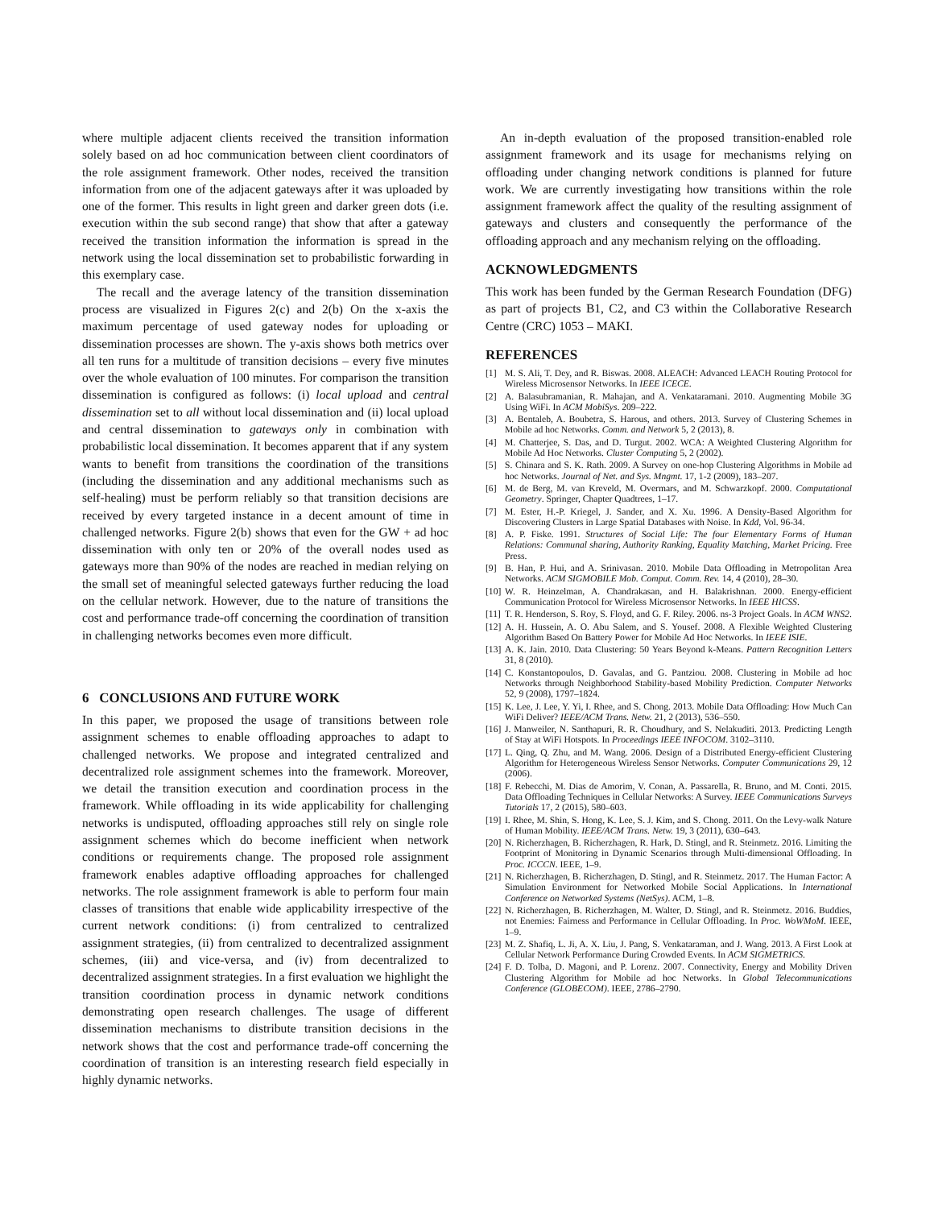where multiple adjacent clients received the transition information solely based on ad hoc communication between client coordinators of the role assignment framework. Other nodes, received the transition information from one of the adjacent gateways after it was uploaded by one of the former. This results in light green and darker green dots (i.e. execution within the sub second range) that show that after a gateway received the transition information the information is spread in the network using the local dissemination set to probabilistic forwarding in this exemplary case.
The recall and the average latency of the transition dissemination process are visualized in Figures 2(c) and 2(b) On the x-axis the maximum percentage of used gateway nodes for uploading or dissemination processes are shown. The y-axis shows both metrics over all ten runs for a multitude of transition decisions – every five minutes over the whole evaluation of 100 minutes. For comparison the transition dissemination is configured as follows: (i) local upload and central dissemination set to all without local dissemination and (ii) local upload and central dissemination to gateways only in combination with probabilistic local dissemination. It becomes apparent that if any system wants to benefit from transitions the coordination of the transitions (including the dissemination and any additional mechanisms such as self-healing) must be perform reliably so that transition decisions are received by every targeted instance in a decent amount of time in challenged networks. Figure 2(b) shows that even for the GW + ad hoc dissemination with only ten or 20% of the overall nodes used as gateways more than 90% of the nodes are reached in median relying on the small set of meaningful selected gateways further reducing the load on the cellular network. However, due to the nature of transitions the cost and performance trade-off concerning the coordination of transition in challenging networks becomes even more difficult.
6 CONCLUSIONS AND FUTURE WORK
In this paper, we proposed the usage of transitions between role assignment schemes to enable offloading approaches to adapt to challenged networks. We propose and integrated centralized and decentralized role assignment schemes into the framework. Moreover, we detail the transition execution and coordination process in the framework. While offloading in its wide applicability for challenging networks is undisputed, offloading approaches still rely on single role assignment schemes which do become inefficient when network conditions or requirements change. The proposed role assignment framework enables adaptive offloading approaches for challenged networks. The role assignment framework is able to perform four main classes of transitions that enable wide applicability irrespective of the current network conditions: (i) from centralized to centralized assignment strategies, (ii) from centralized to decentralized assignment schemes, (iii) and vice-versa, and (iv) from decentralized to decentralized assignment strategies. In a first evaluation we highlight the transition coordination process in dynamic network conditions demonstrating open research challenges. The usage of different dissemination mechanisms to distribute transition decisions in the network shows that the cost and performance trade-off concerning the coordination of transition is an interesting research field especially in highly dynamic networks.
An in-depth evaluation of the proposed transition-enabled role assignment framework and its usage for mechanisms relying on offloading under changing network conditions is planned for future work. We are currently investigating how transitions within the role assignment framework affect the quality of the resulting assignment of gateways and clusters and consequently the performance of the offloading approach and any mechanism relying on the offloading.
ACKNOWLEDGMENTS
This work has been funded by the German Research Foundation (DFG) as part of projects B1, C2, and C3 within the Collaborative Research Centre (CRC) 1053 – MAKI.
REFERENCES
[1] M. S. Ali, T. Dey, and R. Biswas. 2008. ALEACH: Advanced LEACH Routing Protocol for Wireless Microsensor Networks. In IEEE ICECE.
[2] A. Balasubramanian, R. Mahajan, and A. Venkataramani. 2010. Augmenting Mobile 3G Using WiFi. In ACM MobiSys. 209–222.
[3] A. Bentaleb, A. Boubetra, S. Harous, and others. 2013. Survey of Clustering Schemes in Mobile ad hoc Networks. Comm. and Network 5, 2 (2013), 8.
[4] M. Chatterjee, S. Das, and D. Turgut. 2002. WCA: A Weighted Clustering Algorithm for Mobile Ad Hoc Networks. Cluster Computing 5, 2 (2002).
[5] S. Chinara and S. K. Rath. 2009. A Survey on one-hop Clustering Algorithms in Mobile ad hoc Networks. Journal of Net. and Sys. Mngmt. 17, 1-2 (2009), 183–207.
[6] M. de Berg, M. van Kreveld, M. Overmars, and M. Schwarzkopf. 2000. Computational Geometry. Springer, Chapter Quadtrees, 1–17.
[7] M. Ester, H.-P. Kriegel, J. Sander, and X. Xu. 1996. A Density-Based Algorithm for Discovering Clusters in Large Spatial Databases with Noise. In Kdd, Vol. 96-34.
[8] A. P. Fiske. 1991. Structures of Social Life: The four Elementary Forms of Human Relations: Communal sharing, Authority Ranking, Equality Matching, Market Pricing. Free Press.
[9] B. Han, P. Hui, and A. Srinivasan. 2010. Mobile Data Offloading in Metropolitan Area Networks. ACM SIGMOBILE Mob. Comput. Comm. Rev. 14, 4 (2010), 28–30.
[10] W. R. Heinzelman, A. Chandrakasan, and H. Balakrishnan. 2000. Energy-efficient Communication Protocol for Wireless Microsensor Networks. In IEEE HICSS.
[11] T. R. Henderson, S. Roy, S. Floyd, and G. F. Riley. 2006. ns-3 Project Goals. In ACM WNS2.
[12] A. H. Hussein, A. O. Abu Salem, and S. Yousef. 2008. A Flexible Weighted Clustering Algorithm Based On Battery Power for Mobile Ad Hoc Networks. In IEEE ISIE.
[13] A. K. Jain. 2010. Data Clustering: 50 Years Beyond k-Means. Pattern Recognition Letters 31, 8 (2010).
[14] C. Konstantopoulos, D. Gavalas, and G. Pantziou. 2008. Clustering in Mobile ad hoc Networks through Neighborhood Stability-based Mobility Prediction. Computer Networks 52, 9 (2008), 1797–1824.
[15] K. Lee, J. Lee, Y. Yi, I. Rhee, and S. Chong. 2013. Mobile Data Offloading: How Much Can WiFi Deliver? IEEE/ACM Trans. Netw. 21, 2 (2013), 536–550.
[16] J. Manweiler, N. Santhapuri, R. R. Choudhury, and S. Nelakuditi. 2013. Predicting Length of Stay at WiFi Hotspots. In Proceedings IEEE INFOCOM. 3102–3110.
[17] L. Qing, Q. Zhu, and M. Wang. 2006. Design of a Distributed Energy-efficient Clustering Algorithm for Heterogeneous Wireless Sensor Networks. Computer Communications 29, 12 (2006).
[18] F. Rebecchi, M. Dias de Amorim, V. Conan, A. Passarella, R. Bruno, and M. Conti. 2015. Data Offloading Techniques in Cellular Networks: A Survey. IEEE Communications Surveys Tutorials 17, 2 (2015), 580–603.
[19] I. Rhee, M. Shin, S. Hong, K. Lee, S. J. Kim, and S. Chong. 2011. On the Levy-walk Nature of Human Mobility. IEEE/ACM Trans. Netw. 19, 3 (2011), 630–643.
[20] N. Richerzhagen, B. Richerzhagen, R. Hark, D. Stingl, and R. Steinmetz. 2016. Limiting the Footprint of Monitoring in Dynamic Scenarios through Multi-dimensional Offloading. In Proc. ICCCN. IEEE, 1–9.
[21] N. Richerzhagen, B. Richerzhagen, D. Stingl, and R. Steinmetz. 2017. The Human Factor: A Simulation Environment for Networked Mobile Social Applications. In International Conference on Networked Systems (NetSys). ACM, 1–8.
[22] N. Richerzhagen, B. Richerzhagen, M. Walter, D. Stingl, and R. Steinmetz. 2016. Buddies, not Enemies: Fairness and Performance in Cellular Offloading. In Proc. WoWMoM. IEEE, 1–9.
[23] M. Z. Shafiq, L. Ji, A. X. Liu, J. Pang, S. Venkataraman, and J. Wang. 2013. A First Look at Cellular Network Performance During Crowded Events. In ACM SIGMETRICS.
[24] F. D. Tolba, D. Magoni, and P. Lorenz. 2007. Connectivity, Energy and Mobility Driven Clustering Algorithm for Mobile ad hoc Networks. In Global Telecommunications Conference (GLOBECOM). IEEE, 2786–2790.